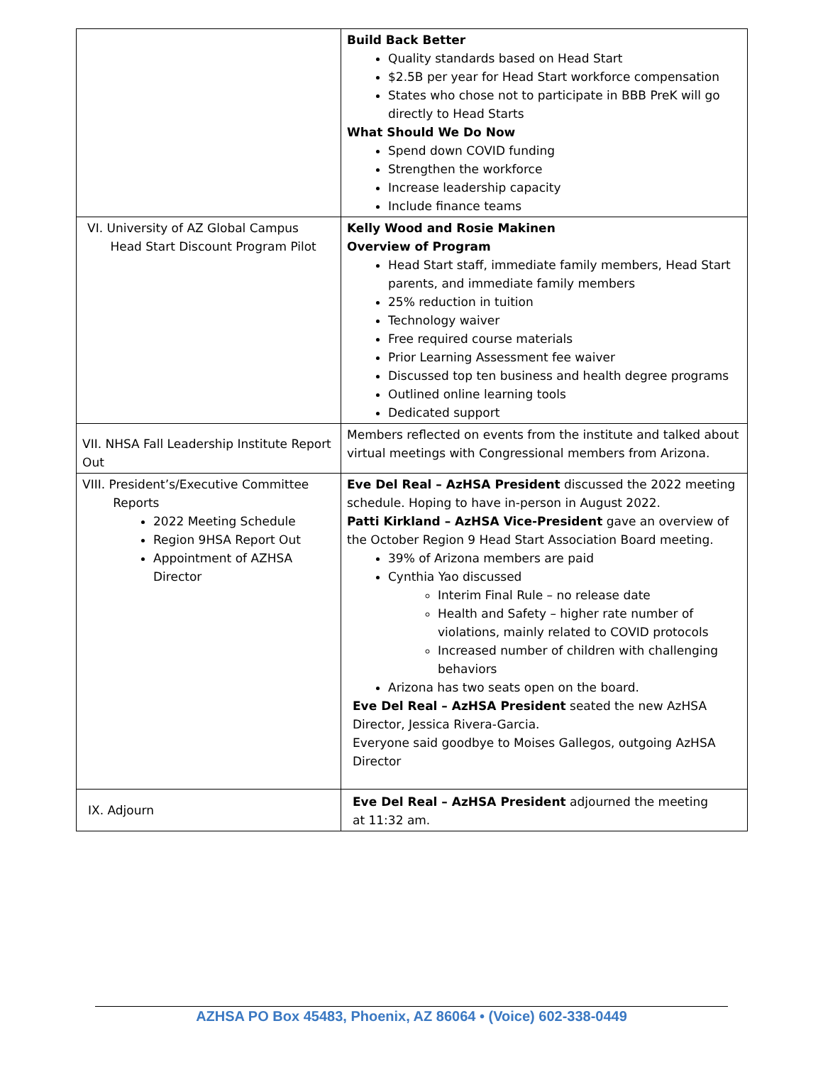| | Build Back Better Quality standards based on Head Start $2.5B per year for Head Start workforce compensation States who chose not to participate in BBB PreK will go directly to Head Starts What Should We Do Now Spend down COVID funding Strengthen the workforce Increase leadership capacity Include finance teams |
| VI. University of AZ Global Campus Head Start Discount Program Pilot | Kelly Wood and Rosie Makinen Overview of Program Head Start staff, immediate family members, Head Start parents, and immediate family members 25% reduction in tuition Technology waiver Free required course materials Prior Learning Assessment fee waiver Discussed top ten business and health degree programs Outlined online learning tools Dedicated support |
| VII. NHSA Fall Leadership Institute Report Out | Members reflected on events from the institute and talked about virtual meetings with Congressional members from Arizona. |
| VIII. President’s/Executive Committee Reports 2022 Meeting Schedule Region 9HSA Report Out Appointment of AZHSA Director | Eve Del Real – AzHSA President discussed the 2022 meeting schedule. Hoping to have in-person in August 2022. Patti Kirkland – AzHSA Vice-President gave an overview of the October Region 9 Head Start Association Board meeting. 39% of Arizona members are paid Cynthia Yao discussed Interim Final Rule – no release date Health and Safety – higher rate number of violations, mainly related to COVID protocols Increased number of children with challenging behaviors Arizona has two seats open on the board. Eve Del Real – AzHSA President seated the new AzHSA Director, Jessica Rivera-Garcia. Everyone said goodbye to Moises Gallegos, outgoing AzHSA Director |
| IX. Adjourn | Eve Del Real – AzHSA President adjourned the meeting at 11:32 am. |
AZHSA PO Box 45483, Phoenix, AZ 86064 • (Voice) 602-338-0449